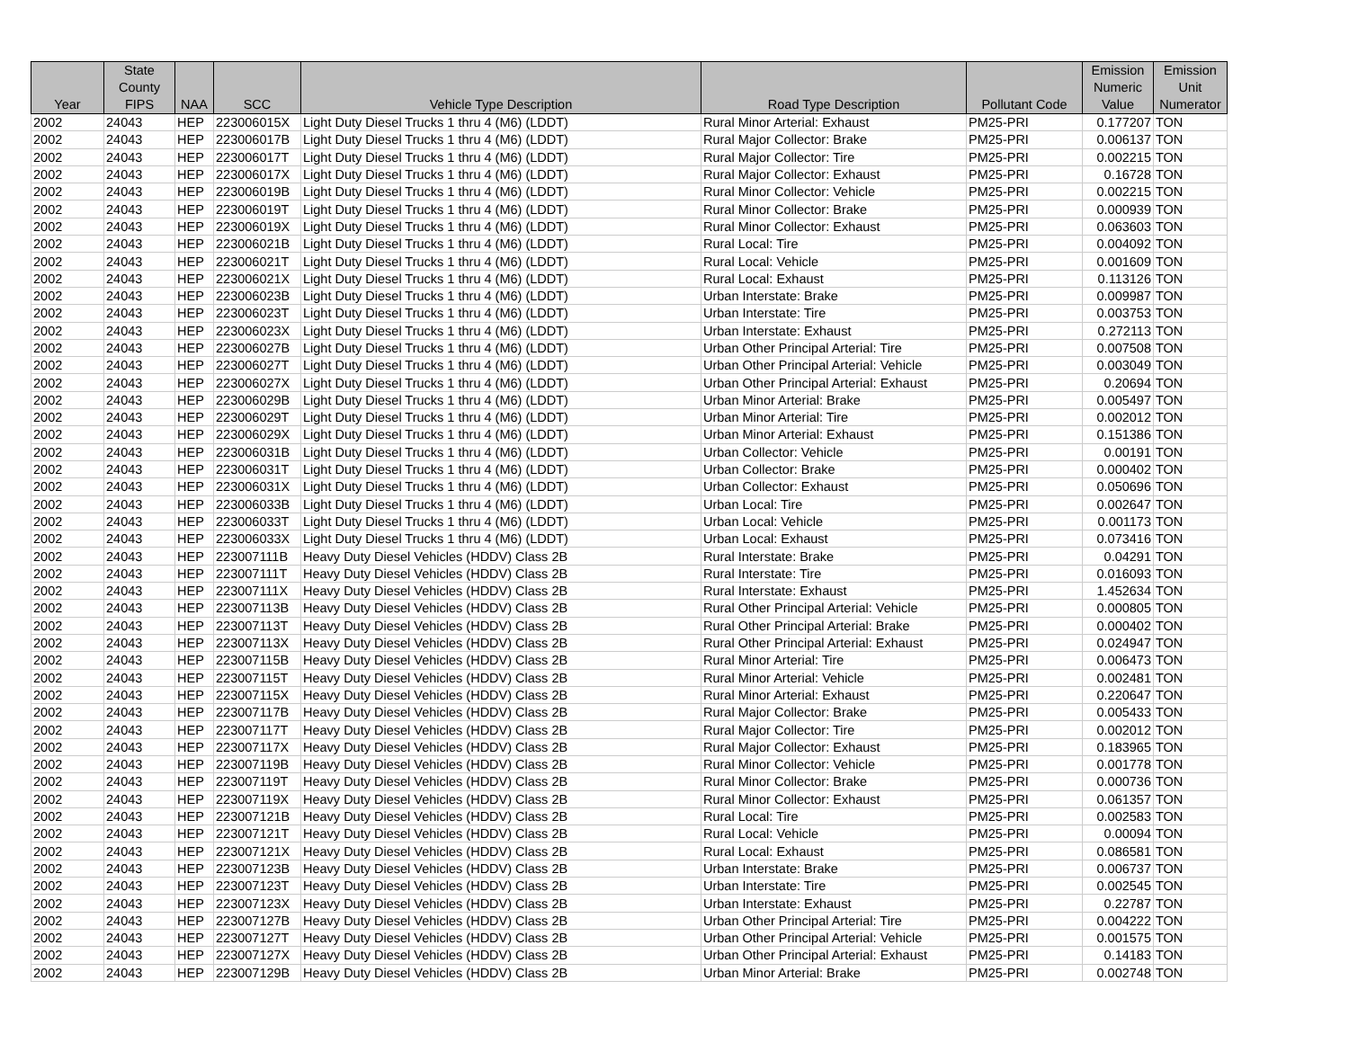| Year | State County FIPS | NAA | SCC | Vehicle Type Description | Road Type Description | Pollutant Code | Emission Numeric Value | Emission Unit Numerator |
| --- | --- | --- | --- | --- | --- | --- | --- | --- |
| 2002 | 24043 | HEP | 223006015X | Light Duty Diesel Trucks 1 thru 4 (M6) (LDDT) | Rural Minor Arterial: Exhaust | PM25-PRI | 0.177207 | TON |
| 2002 | 24043 | HEP | 223006017B | Light Duty Diesel Trucks 1 thru 4 (M6) (LDDT) | Rural Major Collector: Brake | PM25-PRI | 0.006137 | TON |
| 2002 | 24043 | HEP | 223006017T | Light Duty Diesel Trucks 1 thru 4 (M6) (LDDT) | Rural Major Collector: Tire | PM25-PRI | 0.002215 | TON |
| 2002 | 24043 | HEP | 223006017X | Light Duty Diesel Trucks 1 thru 4 (M6) (LDDT) | Rural Major Collector: Exhaust | PM25-PRI | 0.16728 | TON |
| 2002 | 24043 | HEP | 223006019B | Light Duty Diesel Trucks 1 thru 4 (M6) (LDDT) | Rural Minor Collector: Vehicle | PM25-PRI | 0.002215 | TON |
| 2002 | 24043 | HEP | 223006019T | Light Duty Diesel Trucks 1 thru 4 (M6) (LDDT) | Rural Minor Collector: Brake | PM25-PRI | 0.000939 | TON |
| 2002 | 24043 | HEP | 223006019X | Light Duty Diesel Trucks 1 thru 4 (M6) (LDDT) | Rural Minor Collector: Exhaust | PM25-PRI | 0.063603 | TON |
| 2002 | 24043 | HEP | 223006021B | Light Duty Diesel Trucks 1 thru 4 (M6) (LDDT) | Rural Local: Tire | PM25-PRI | 0.004092 | TON |
| 2002 | 24043 | HEP | 223006021T | Light Duty Diesel Trucks 1 thru 4 (M6) (LDDT) | Rural Local: Vehicle | PM25-PRI | 0.001609 | TON |
| 2002 | 24043 | HEP | 223006021X | Light Duty Diesel Trucks 1 thru 4 (M6) (LDDT) | Rural Local: Exhaust | PM25-PRI | 0.113126 | TON |
| 2002 | 24043 | HEP | 223006023B | Light Duty Diesel Trucks 1 thru 4 (M6) (LDDT) | Urban Interstate: Brake | PM25-PRI | 0.009987 | TON |
| 2002 | 24043 | HEP | 223006023T | Light Duty Diesel Trucks 1 thru 4 (M6) (LDDT) | Urban Interstate: Tire | PM25-PRI | 0.003753 | TON |
| 2002 | 24043 | HEP | 223006023X | Light Duty Diesel Trucks 1 thru 4 (M6) (LDDT) | Urban Interstate: Exhaust | PM25-PRI | 0.272113 | TON |
| 2002 | 24043 | HEP | 223006027B | Light Duty Diesel Trucks 1 thru 4 (M6) (LDDT) | Urban Other Principal Arterial: Tire | PM25-PRI | 0.007508 | TON |
| 2002 | 24043 | HEP | 223006027T | Light Duty Diesel Trucks 1 thru 4 (M6) (LDDT) | Urban Other Principal Arterial: Vehicle | PM25-PRI | 0.003049 | TON |
| 2002 | 24043 | HEP | 223006027X | Light Duty Diesel Trucks 1 thru 4 (M6) (LDDT) | Urban Other Principal Arterial: Exhaust | PM25-PRI | 0.20694 | TON |
| 2002 | 24043 | HEP | 223006029B | Light Duty Diesel Trucks 1 thru 4 (M6) (LDDT) | Urban Minor Arterial: Brake | PM25-PRI | 0.005497 | TON |
| 2002 | 24043 | HEP | 223006029T | Light Duty Diesel Trucks 1 thru 4 (M6) (LDDT) | Urban Minor Arterial: Tire | PM25-PRI | 0.002012 | TON |
| 2002 | 24043 | HEP | 223006029X | Light Duty Diesel Trucks 1 thru 4 (M6) (LDDT) | Urban Minor Arterial: Exhaust | PM25-PRI | 0.151386 | TON |
| 2002 | 24043 | HEP | 223006031B | Light Duty Diesel Trucks 1 thru 4 (M6) (LDDT) | Urban Collector: Vehicle | PM25-PRI | 0.00191 | TON |
| 2002 | 24043 | HEP | 223006031T | Light Duty Diesel Trucks 1 thru 4 (M6) (LDDT) | Urban Collector: Brake | PM25-PRI | 0.000402 | TON |
| 2002 | 24043 | HEP | 223006031X | Light Duty Diesel Trucks 1 thru 4 (M6) (LDDT) | Urban Collector: Exhaust | PM25-PRI | 0.050696 | TON |
| 2002 | 24043 | HEP | 223006033B | Light Duty Diesel Trucks 1 thru 4 (M6) (LDDT) | Urban Local: Tire | PM25-PRI | 0.002647 | TON |
| 2002 | 24043 | HEP | 223006033T | Light Duty Diesel Trucks 1 thru 4 (M6) (LDDT) | Urban Local: Vehicle | PM25-PRI | 0.001173 | TON |
| 2002 | 24043 | HEP | 223006033X | Light Duty Diesel Trucks 1 thru 4 (M6) (LDDT) | Urban Local: Exhaust | PM25-PRI | 0.073416 | TON |
| 2002 | 24043 | HEP | 223007111B | Heavy Duty Diesel Vehicles (HDDV) Class 2B | Rural Interstate: Brake | PM25-PRI | 0.04291 | TON |
| 2002 | 24043 | HEP | 223007111T | Heavy Duty Diesel Vehicles (HDDV) Class 2B | Rural Interstate: Tire | PM25-PRI | 0.016093 | TON |
| 2002 | 24043 | HEP | 223007111X | Heavy Duty Diesel Vehicles (HDDV) Class 2B | Rural Interstate: Exhaust | PM25-PRI | 1.452634 | TON |
| 2002 | 24043 | HEP | 223007113B | Heavy Duty Diesel Vehicles (HDDV) Class 2B | Rural Other Principal Arterial: Vehicle | PM25-PRI | 0.000805 | TON |
| 2002 | 24043 | HEP | 223007113T | Heavy Duty Diesel Vehicles (HDDV) Class 2B | Rural Other Principal Arterial: Brake | PM25-PRI | 0.000402 | TON |
| 2002 | 24043 | HEP | 223007113X | Heavy Duty Diesel Vehicles (HDDV) Class 2B | Rural Other Principal Arterial: Exhaust | PM25-PRI | 0.024947 | TON |
| 2002 | 24043 | HEP | 223007115B | Heavy Duty Diesel Vehicles (HDDV) Class 2B | Rural Minor Arterial: Tire | PM25-PRI | 0.006473 | TON |
| 2002 | 24043 | HEP | 223007115T | Heavy Duty Diesel Vehicles (HDDV) Class 2B | Rural Minor Arterial: Vehicle | PM25-PRI | 0.002481 | TON |
| 2002 | 24043 | HEP | 223007115X | Heavy Duty Diesel Vehicles (HDDV) Class 2B | Rural Minor Arterial: Exhaust | PM25-PRI | 0.220647 | TON |
| 2002 | 24043 | HEP | 223007117B | Heavy Duty Diesel Vehicles (HDDV) Class 2B | Rural Major Collector: Brake | PM25-PRI | 0.005433 | TON |
| 2002 | 24043 | HEP | 223007117T | Heavy Duty Diesel Vehicles (HDDV) Class 2B | Rural Major Collector: Tire | PM25-PRI | 0.002012 | TON |
| 2002 | 24043 | HEP | 223007117X | Heavy Duty Diesel Vehicles (HDDV) Class 2B | Rural Major Collector: Exhaust | PM25-PRI | 0.183965 | TON |
| 2002 | 24043 | HEP | 223007119B | Heavy Duty Diesel Vehicles (HDDV) Class 2B | Rural Minor Collector: Vehicle | PM25-PRI | 0.001778 | TON |
| 2002 | 24043 | HEP | 223007119T | Heavy Duty Diesel Vehicles (HDDV) Class 2B | Rural Minor Collector: Brake | PM25-PRI | 0.000736 | TON |
| 2002 | 24043 | HEP | 223007119X | Heavy Duty Diesel Vehicles (HDDV) Class 2B | Rural Minor Collector: Exhaust | PM25-PRI | 0.061357 | TON |
| 2002 | 24043 | HEP | 223007121B | Heavy Duty Diesel Vehicles (HDDV) Class 2B | Rural Local: Tire | PM25-PRI | 0.002583 | TON |
| 2002 | 24043 | HEP | 223007121T | Heavy Duty Diesel Vehicles (HDDV) Class 2B | Rural Local: Vehicle | PM25-PRI | 0.00094 | TON |
| 2002 | 24043 | HEP | 223007121X | Heavy Duty Diesel Vehicles (HDDV) Class 2B | Rural Local: Exhaust | PM25-PRI | 0.086581 | TON |
| 2002 | 24043 | HEP | 223007123B | Heavy Duty Diesel Vehicles (HDDV) Class 2B | Urban Interstate: Brake | PM25-PRI | 0.006737 | TON |
| 2002 | 24043 | HEP | 223007123T | Heavy Duty Diesel Vehicles (HDDV) Class 2B | Urban Interstate: Tire | PM25-PRI | 0.002545 | TON |
| 2002 | 24043 | HEP | 223007123X | Heavy Duty Diesel Vehicles (HDDV) Class 2B | Urban Interstate: Exhaust | PM25-PRI | 0.22787 | TON |
| 2002 | 24043 | HEP | 223007127B | Heavy Duty Diesel Vehicles (HDDV) Class 2B | Urban Other Principal Arterial: Tire | PM25-PRI | 0.004222 | TON |
| 2002 | 24043 | HEP | 223007127T | Heavy Duty Diesel Vehicles (HDDV) Class 2B | Urban Other Principal Arterial: Vehicle | PM25-PRI | 0.001575 | TON |
| 2002 | 24043 | HEP | 223007127X | Heavy Duty Diesel Vehicles (HDDV) Class 2B | Urban Other Principal Arterial: Exhaust | PM25-PRI | 0.14183 | TON |
| 2002 | 24043 | HEP | 223007129B | Heavy Duty Diesel Vehicles (HDDV) Class 2B | Urban Minor Arterial: Brake | PM25-PRI | 0.002748 | TON |